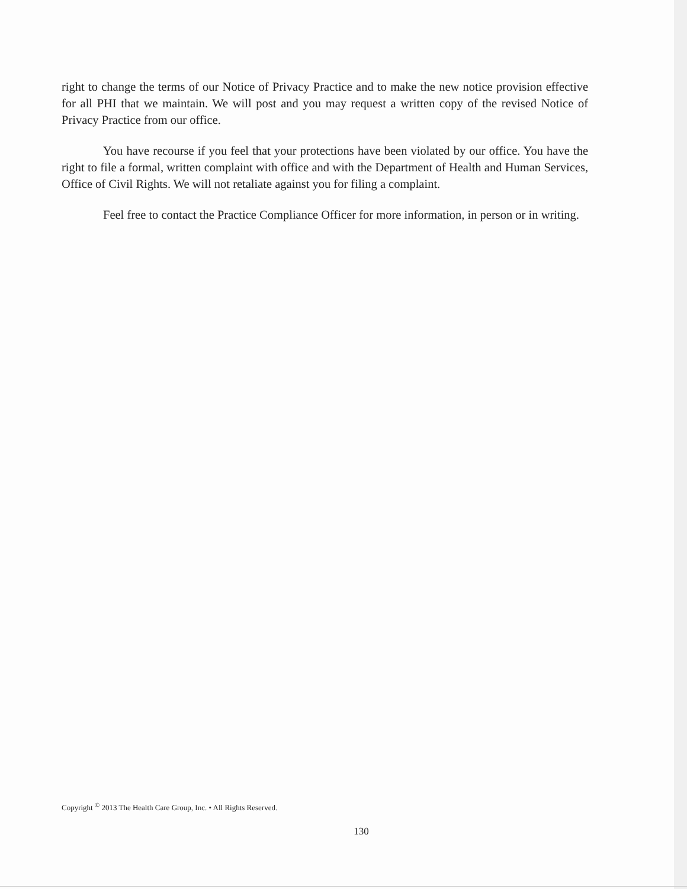right to change the terms of our Notice of Privacy Practice and to make the new notice provision effective for all PHI that we maintain. We will post and you may request a written copy of the revised Notice of Privacy Practice from our office.
You have recourse if you feel that your protections have been violated by our office. You have the right to file a formal, written complaint with office and with the Department of Health and Human Services, Office of Civil Rights. We will not retaliate against you for filing a complaint.
Feel free to contact the Practice Compliance Officer for more information, in person or in writing.
Copyright <sup>©</sup> 2013 The Health Care Group, Inc. • All Rights Reserved.
130